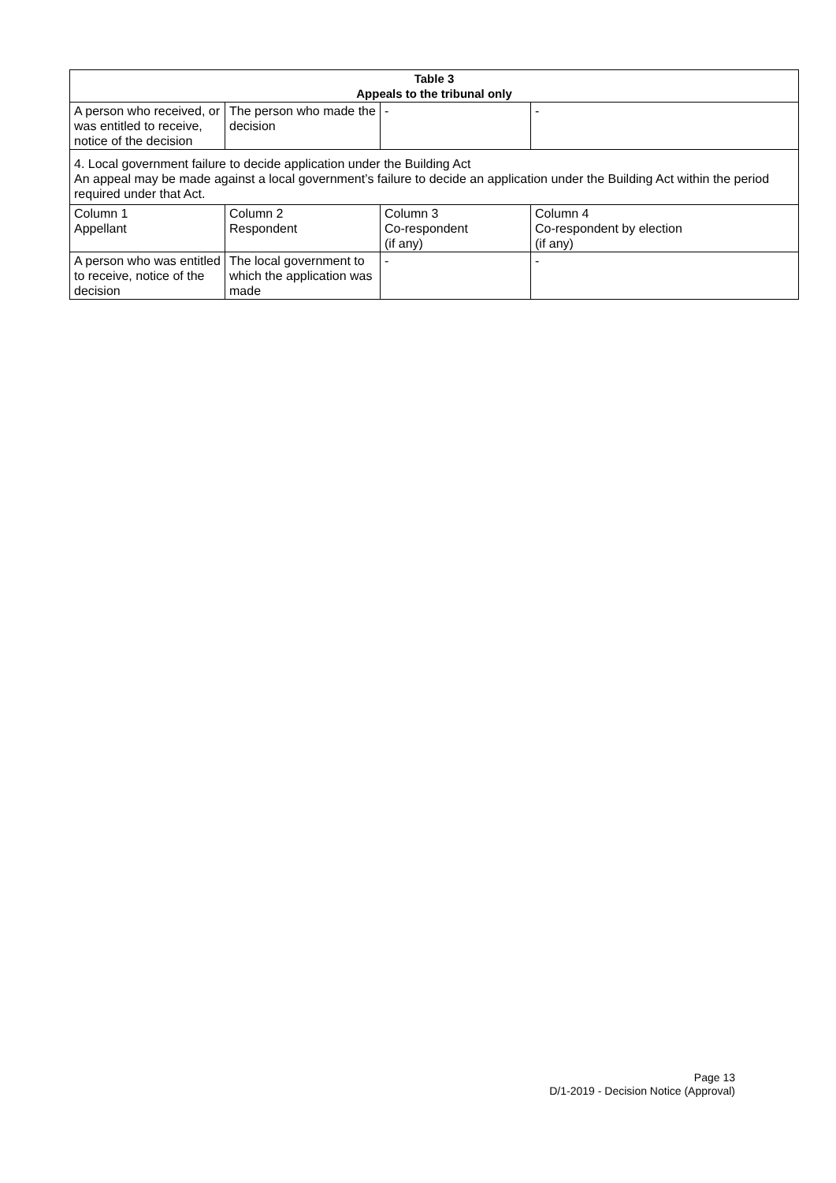| Table 3 Appeals to the tribunal only | | | |
| --- | --- | --- | --- |
| A person who received, or was entitled to receive, notice of the decision | The person who made the decision | - | - |
| 4. Local government failure to decide application under the Building Act An appeal may be made against a local government’s failure to decide an application under the Building Act within the period required under that Act. | | | |
| Column 1 Appellant | Column 2 Respondent | Column 3 Co-respondent (if any) | Column 4 Co-respondent by election (if any) |
| A person who was entitled to receive, notice of the decision | The local government to which the application was made | - | - |
Page 13
D/1-2019 - Decision Notice (Approval)